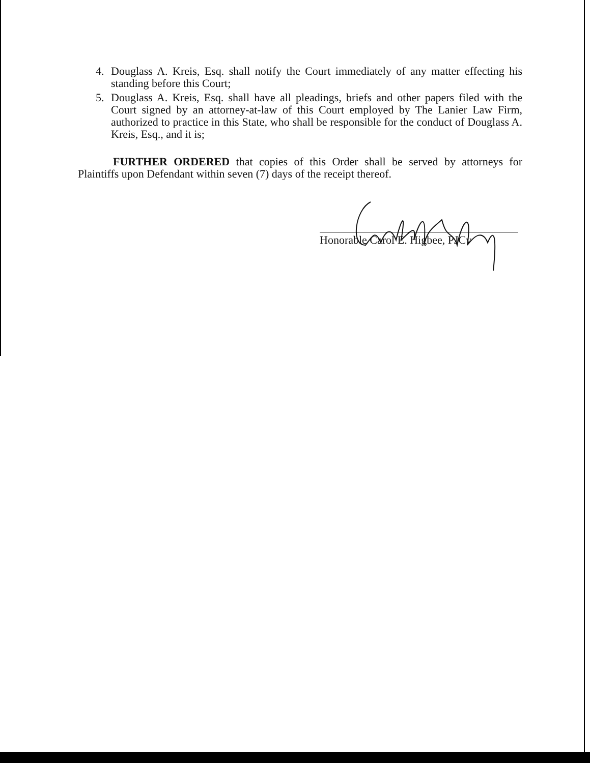4. Douglass A. Kreis, Esq. shall notify the Court immediately of any matter effecting his standing before this Court;
5. Douglass A. Kreis, Esq. shall have all pleadings, briefs and other papers filed with the Court signed by an attorney-at-law of this Court employed by The Lanier Law Firm, authorized to practice in this State, who shall be responsible for the conduct of Douglass A. Kreis, Esq., and it is;
FURTHER ORDERED that copies of this Order shall be served by attorneys for Plaintiffs upon Defendant within seven (7) days of the receipt thereof.
Honorable Carol E. Higbee, PJCv